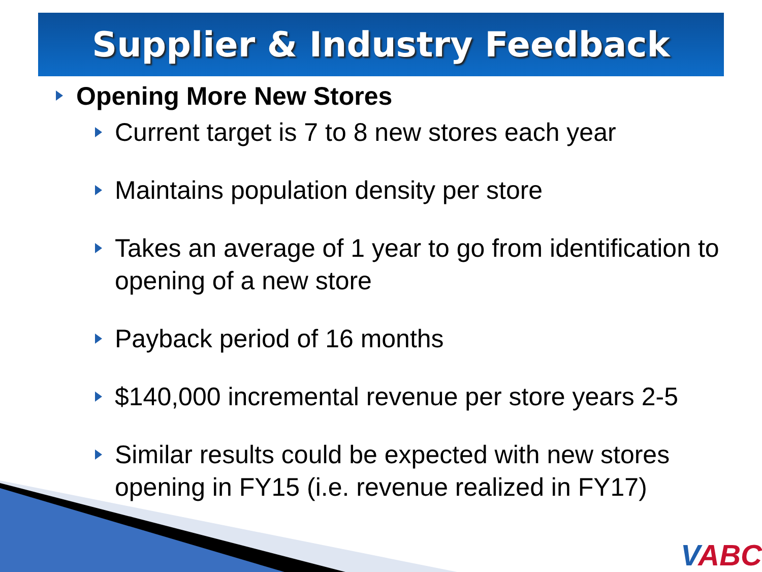Supplier & Industry Feedback
Opening More New Stores
Current target is 7 to 8 new stores each year
Maintains population density per store
Takes an average of 1 year to go from identification to opening of a new store
Payback period of 16 months
$140,000 incremental revenue per store years 2-5
Similar results could be expected with new stores opening in FY15 (i.e. revenue realized in FY17)
VABC